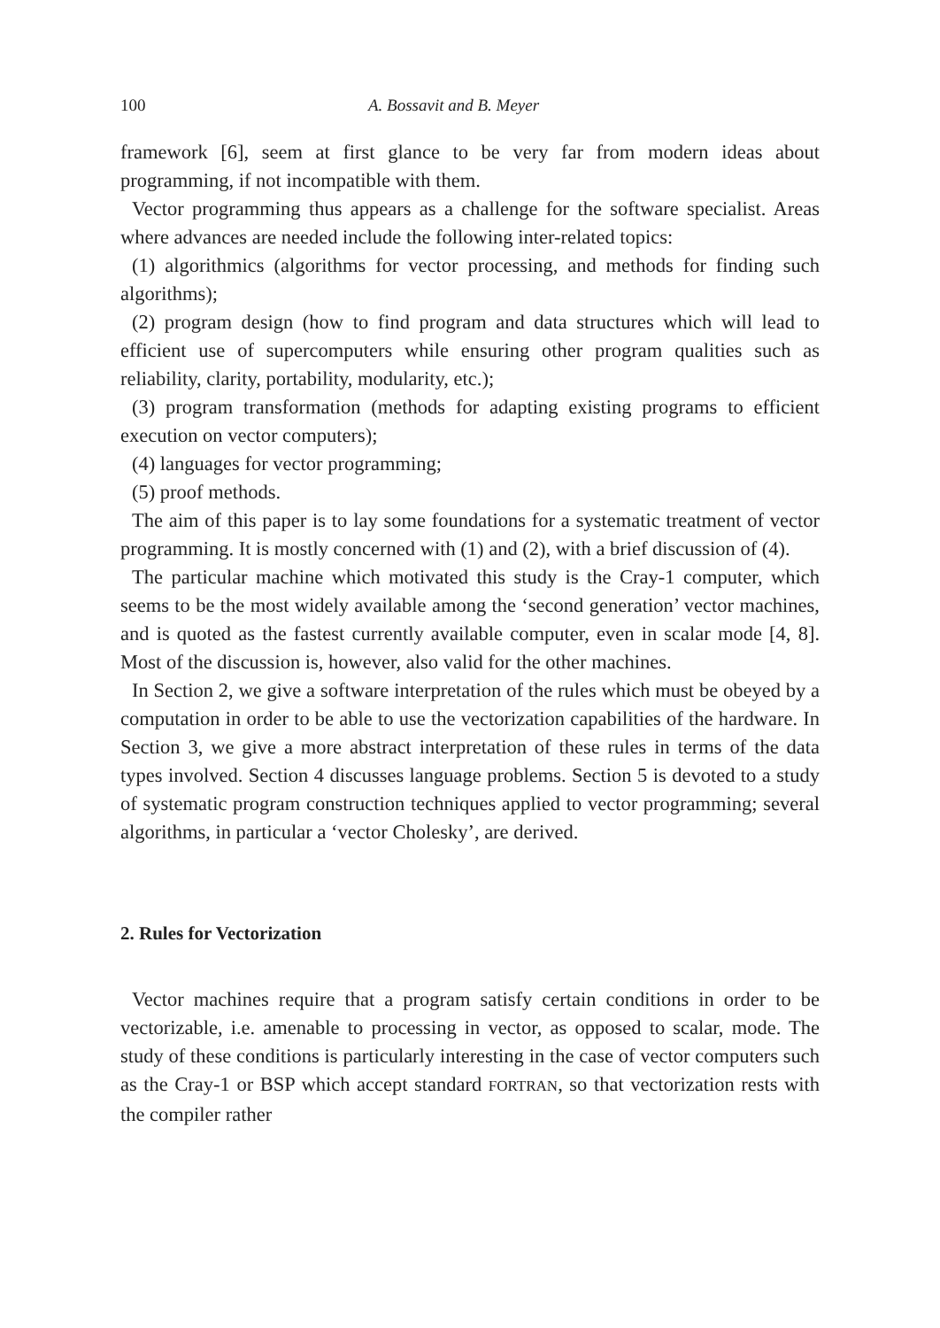100 A. Bossavit and B. Meyer
framework [6], seem at first glance to be very far from modern ideas about programming, if not incompatible with them.
Vector programming thus appears as a challenge for the software specialist. Areas where advances are needed include the following inter-related topics:
(1) algorithmics (algorithms for vector processing, and methods for finding such algorithms);
(2) program design (how to find program and data structures which will lead to efficient use of supercomputers while ensuring other program qualities such as reliability, clarity, portability, modularity, etc.);
(3) program transformation (methods for adapting existing programs to efficient execution on vector computers);
(4) languages for vector programming;
(5) proof methods.
The aim of this paper is to lay some foundations for a systematic treatment of vector programming. It is mostly concerned with (1) and (2), with a brief discussion of (4).
The particular machine which motivated this study is the Cray-1 computer, which seems to be the most widely available among the ‘second generation’ vector machines, and is quoted as the fastest currently available computer, even in scalar mode [4, 8]. Most of the discussion is, however, also valid for the other machines.
In Section 2, we give a software interpretation of the rules which must be obeyed by a computation in order to be able to use the vectorization capabilities of the hardware. In Section 3, we give a more abstract interpretation of these rules in terms of the data types involved. Section 4 discusses language problems. Section 5 is devoted to a study of systematic program construction techniques applied to vector programming; several algorithms, in particular a ‘vector Cholesky’, are derived.
2. Rules for Vectorization
Vector machines require that a program satisfy certain conditions in order to be vectorizable, i.e. amenable to processing in vector, as opposed to scalar, mode. The study of these conditions is particularly interesting in the case of vector computers such as the Cray-1 or BSP which accept standard FORTRAN, so that vectorization rests with the compiler rather